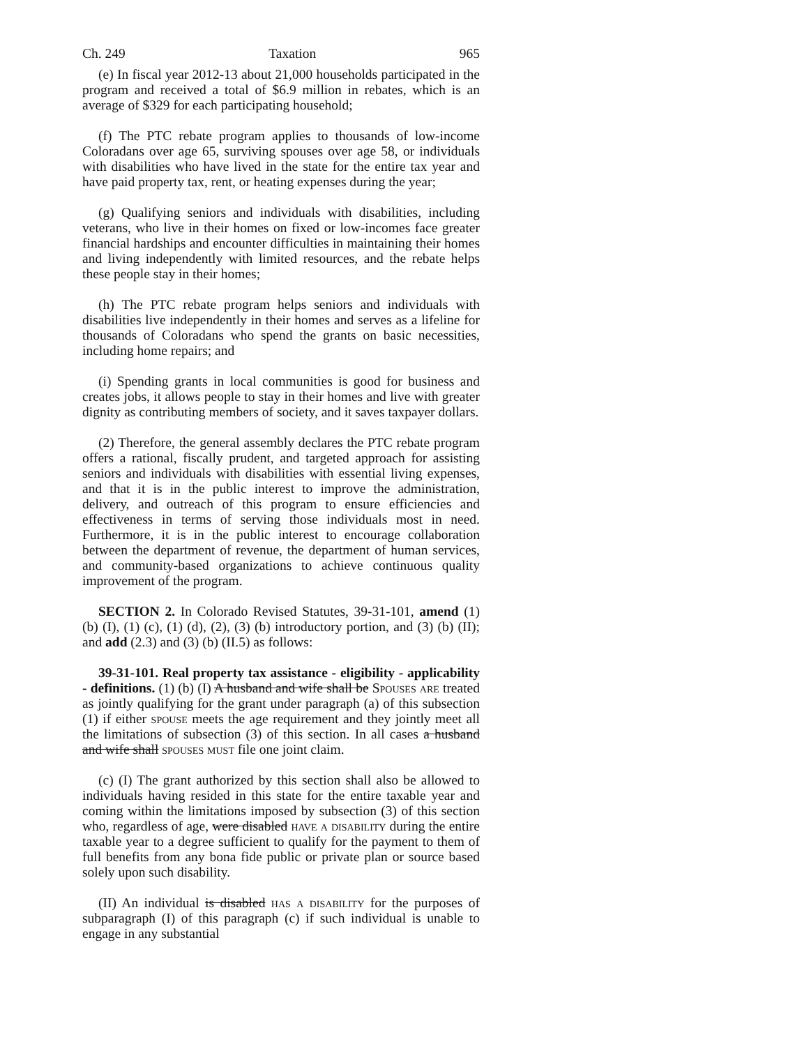Ch. 249 Taxation 965
(e) In fiscal year 2012-13 about 21,000 households participated in the program and received a total of $6.9 million in rebates, which is an average of $329 for each participating household;
(f) The PTC rebate program applies to thousands of low-income Coloradans over age 65, surviving spouses over age 58, or individuals with disabilities who have lived in the state for the entire tax year and have paid property tax, rent, or heating expenses during the year;
(g) Qualifying seniors and individuals with disabilities, including veterans, who live in their homes on fixed or low-incomes face greater financial hardships and encounter difficulties in maintaining their homes and living independently with limited resources, and the rebate helps these people stay in their homes;
(h) The PTC rebate program helps seniors and individuals with disabilities live independently in their homes and serves as a lifeline for thousands of Coloradans who spend the grants on basic necessities, including home repairs; and
(i) Spending grants in local communities is good for business and creates jobs, it allows people to stay in their homes and live with greater dignity as contributing members of society, and it saves taxpayer dollars.
(2) Therefore, the general assembly declares the PTC rebate program offers a rational, fiscally prudent, and targeted approach for assisting seniors and individuals with disabilities with essential living expenses, and that it is in the public interest to improve the administration, delivery, and outreach of this program to ensure efficiencies and effectiveness in terms of serving those individuals most in need. Furthermore, it is in the public interest to encourage collaboration between the department of revenue, the department of human services, and community-based organizations to achieve continuous quality improvement of the program.
SECTION 2. In Colorado Revised Statutes, 39-31-101, amend (1) (b) (I), (1) (c), (1) (d), (2), (3) (b) introductory portion, and (3) (b) (II); and add (2.3) and (3) (b) (II.5) as follows:
39-31-101. Real property tax assistance - eligibility - applicability - definitions. (1) (b) (I) A husband and wife shall be Spouses are treated as jointly qualifying for the grant under paragraph (a) of this subsection (1) if either spouse meets the age requirement and they jointly meet all the limitations of subsection (3) of this section. In all cases a husband and wife shall spouses must file one joint claim.
(c) (I) The grant authorized by this section shall also be allowed to individuals having resided in this state for the entire taxable year and coming within the limitations imposed by subsection (3) of this section who, regardless of age, were disabled have a disability during the entire taxable year to a degree sufficient to qualify for the payment to them of full benefits from any bona fide public or private plan or source based solely upon such disability.
(II) An individual is disabled has a disability for the purposes of subparagraph (I) of this paragraph (c) if such individual is unable to engage in any substantial